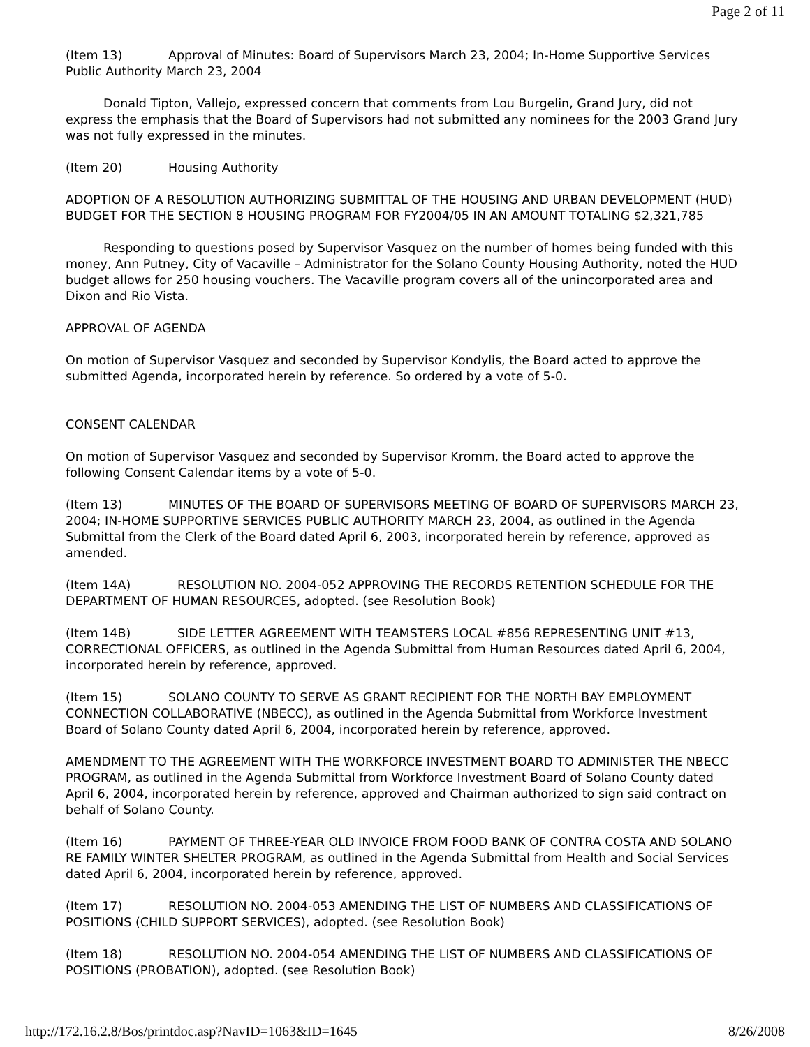Page 2 of 11
(Item 13) Approval of Minutes: Board of Supervisors March 23, 2004; In-Home Supportive Services Public Authority March 23, 2004
Donald Tipton, Vallejo, expressed concern that comments from Lou Burgelin, Grand Jury, did not express the emphasis that the Board of Supervisors had not submitted any nominees for the 2003 Grand Jury was not fully expressed in the minutes.
(Item 20) Housing Authority
ADOPTION OF A RESOLUTION AUTHORIZING SUBMITTAL OF THE HOUSING AND URBAN DEVELOPMENT (HUD) BUDGET FOR THE SECTION 8 HOUSING PROGRAM FOR FY2004/05 IN AN AMOUNT TOTALING $2,321,785
Responding to questions posed by Supervisor Vasquez on the number of homes being funded with this money, Ann Putney, City of Vacaville – Administrator for the Solano County Housing Authority, noted the HUD budget allows for 250 housing vouchers. The Vacaville program covers all of the unincorporated area and Dixon and Rio Vista.
APPROVAL OF AGENDA
On motion of Supervisor Vasquez and seconded by Supervisor Kondylis, the Board acted to approve the submitted Agenda, incorporated herein by reference. So ordered by a vote of 5-0.
CONSENT CALENDAR
On motion of Supervisor Vasquez and seconded by Supervisor Kromm, the Board acted to approve the following Consent Calendar items by a vote of 5-0.
(Item 13) MINUTES OF THE BOARD OF SUPERVISORS MEETING OF BOARD OF SUPERVISORS MARCH 23, 2004; IN-HOME SUPPORTIVE SERVICES PUBLIC AUTHORITY MARCH 23, 2004, as outlined in the Agenda Submittal from the Clerk of the Board dated April 6, 2003, incorporated herein by reference, approved as amended.
(Item 14A) RESOLUTION NO. 2004-052 APPROVING THE RECORDS RETENTION SCHEDULE FOR THE DEPARTMENT OF HUMAN RESOURCES, adopted. (see Resolution Book)
(Item 14B) SIDE LETTER AGREEMENT WITH TEAMSTERS LOCAL #856 REPRESENTING UNIT #13, CORRECTIONAL OFFICERS, as outlined in the Agenda Submittal from Human Resources dated April 6, 2004, incorporated herein by reference, approved.
(Item 15) SOLANO COUNTY TO SERVE AS GRANT RECIPIENT FOR THE NORTH BAY EMPLOYMENT CONNECTION COLLABORATIVE (NBECC), as outlined in the Agenda Submittal from Workforce Investment Board of Solano County dated April 6, 2004, incorporated herein by reference, approved.
AMENDMENT TO THE AGREEMENT WITH THE WORKFORCE INVESTMENT BOARD TO ADMINISTER THE NBECC PROGRAM, as outlined in the Agenda Submittal from Workforce Investment Board of Solano County dated April 6, 2004, incorporated herein by reference, approved and Chairman authorized to sign said contract on behalf of Solano County.
(Item 16) PAYMENT OF THREE-YEAR OLD INVOICE FROM FOOD BANK OF CONTRA COSTA AND SOLANO RE FAMILY WINTER SHELTER PROGRAM, as outlined in the Agenda Submittal from Health and Social Services dated April 6, 2004, incorporated herein by reference, approved.
(Item 17) RESOLUTION NO. 2004-053 AMENDING THE LIST OF NUMBERS AND CLASSIFICATIONS OF POSITIONS (CHILD SUPPORT SERVICES), adopted. (see Resolution Book)
(Item 18) RESOLUTION NO. 2004-054 AMENDING THE LIST OF NUMBERS AND CLASSIFICATIONS OF POSITIONS (PROBATION), adopted. (see Resolution Book)
http://172.16.2.8/Bos/printdoc.asp?NavID=1063&ID=1645 8/26/2008